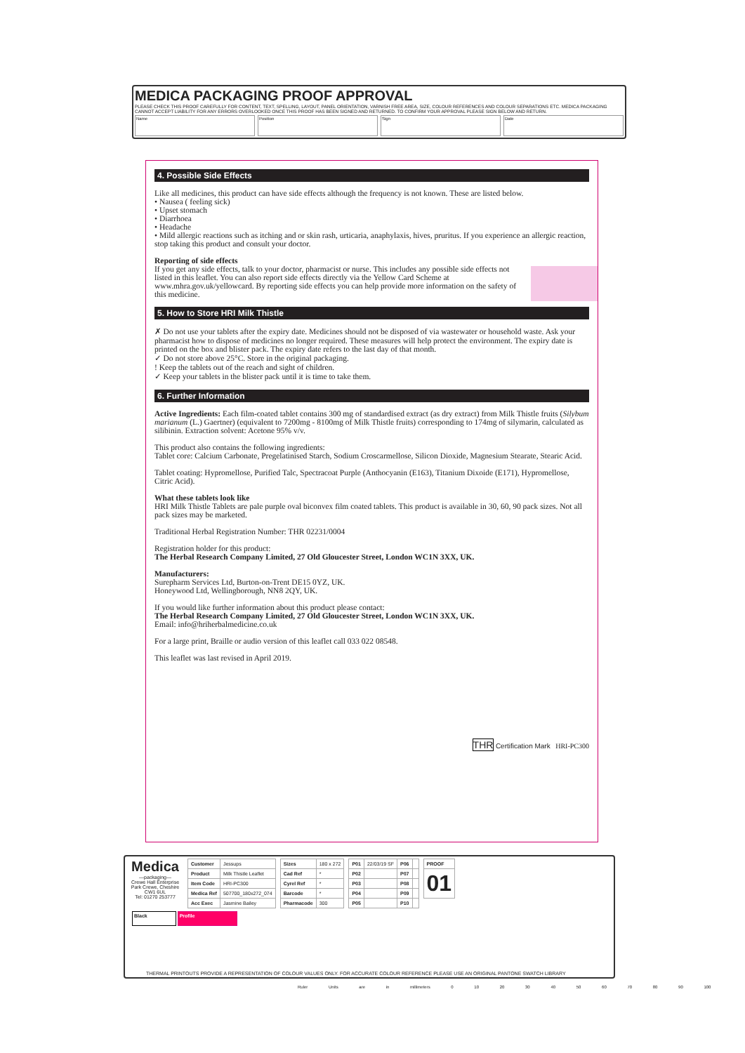MEDICA PACKAGING PROOF APPROVAL
PLEASE CHECK THIS PROOF CAREFULLY FOR CONTENT, TEXT, SPELLING, LAYOUT, PANEL ORIENTATION, VARNISH FREE AREA, SIZE, COLOUR REFERENCES AND COLOUR SEPARATIONS ETC. MEDICA PACKAGING CANNOT ACCEPT LIABILITY FOR ANY ERRORS OVERLOOKED ONCE THIS PROOF HAS BEEN SIGNED AND RETURNED. TO CONFIRM YOUR APPROVAL PLEASE SIGN BELOW AND RETURN.
Name Position Sign Date
4. Possible Side Effects
Like all medicines, this product can have side effects although the frequency is not known. These are listed below.
• Nausea ( feeling sick)
• Upset stomach
• Diarrhoea
• Headache
• Mild allergic reactions such as itching and or skin rash, urticaria, anaphylaxis, hives, pruritus. If you experience an allergic reaction, stop taking this product and consult your doctor.
Reporting of side effects
If you get any side effects, talk to your doctor, pharmacist or nurse. This includes any possible side effects not listed in this leaflet. You can also report side effects directly via the Yellow Card Scheme at www.mhra.gov.uk/yellowcard. By reporting side effects you can help provide more information on the safety of this medicine.
5. How to Store HRI Milk Thistle
✗ Do not use your tablets after the expiry date. Medicines should not be disposed of via wastewater or household waste. Ask your pharmacist how to dispose of medicines no longer required. These measures will help protect the environment. The expiry date is printed on the box and blister pack. The expiry date refers to the last day of that month.
✓ Do not store above 25°C. Store in the original packaging.
! Keep the tablets out of the reach and sight of children.
✓ Keep your tablets in the blister pack until it is time to take them.
6. Further Information
Active Ingredients: Each film-coated tablet contains 300 mg of standardised extract (as dry extract) from Milk Thistle fruits (Silybum marianum (L.) Gaertner) (equivalent to 7200mg - 8100mg of Milk Thistle fruits) corresponding to 174mg of silymarin, calculated as silibinin. Extraction solvent: Acetone 95% v/v.
This product also contains the following ingredients:
Tablet core: Calcium Carbonate, Pregelatinised Starch, Sodium Croscarmellose, Silicon Dioxide, Magnesium Stearate, Stearic Acid.
Tablet coating: Hypromellose, Purified Talc, Spectracoat Purple (Anthocyanin (E163), Titanium Dixoide (E171), Hypromellose, Citric Acid).
What these tablets look like
HRI Milk Thistle Tablets are pale purple oval biconvex film coated tablets. This product is available in 30, 60, 90 pack sizes. Not all pack sizes may be marketed.
Traditional Herbal Registration Number: THR 02231/0004
Registration holder for this product:
The Herbal Research Company Limited, 27 Old Gloucester Street, London WC1N 3XX, UK.
Manufacturers:
Surepharm Services Ltd, Burton-on-Trent DE15 0YZ, UK.
Honeywood Ltd, Wellingborough, NN8 2QY, UK.
If you would like further information about this product please contact:
The Herbal Research Company Limited, 27 Old Gloucester Street, London WC1N 3XX, UK.
Email: info@hriherbalmedicine.co.uk
For a large print, Braille or audio version of this leaflet call 033 022 08548.
This leaflet was last revised in April 2019.
THR Certification Mark HRI-PC300
Medica
—packaging—
Crewe Hall Enterprise Park Crewe, Cheshire CW1 6UL
Tel: 01270 253777
| Customer | Jessups |
| Product | Milk Thistle Leaflet |
| Item Code | HRI-PC300 |
| Medica Ref | 507700_180x272_074 |
| Acc Exec | Jasmine Bailey |
| Sizes | 180 x 272 |
| Cad Ref | * |
| Cyrel Ref | * |
| Barcode | * |
| Pharmacode | 300 |
| P01 | 22/03/19 SF | P06 | |
| P02 | | P07 | |
| P03 | | P08 | |
| P04 | | P09 | |
| P05 | | P10 | |
| PROOF |
| 01 |
Black Profile
THERMAL PRINTOUTS PROVIDE A REPRESENTATION OF COLOUR VALUES ONLY. FOR ACCURATE COLOUR REFERENCE PLEASE USE AN ORIGINAL PANTONE SWATCH LIBRARY
Ruler Units are in millimeters 0 10 20 30 40 50 60 70 80 90 100